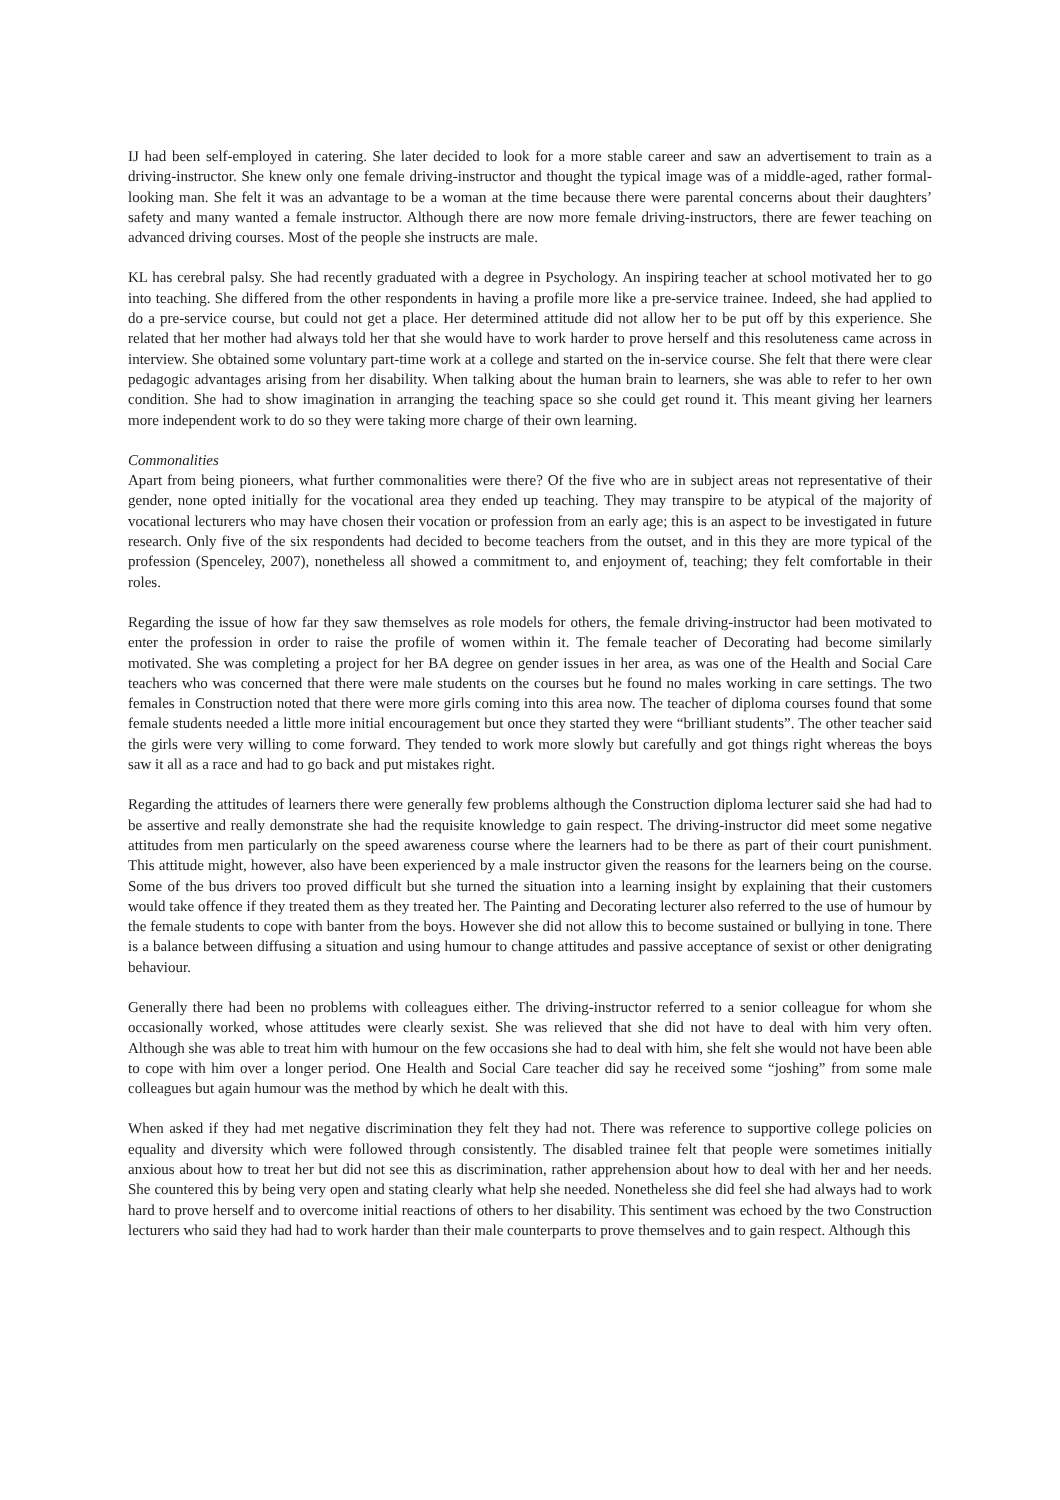IJ had been self-employed in catering. She later decided to look for a more stable career and saw an advertisement to train as a driving-instructor. She knew only one female driving-instructor and thought the typical image was of a middle-aged, rather formal-looking man. She felt it was an advantage to be a woman at the time because there were parental concerns about their daughters’ safety and many wanted a female instructor. Although there are now more female driving-instructors, there are fewer teaching on advanced driving courses. Most of the people she instructs are male.
KL has cerebral palsy. She had recently graduated with a degree in Psychology. An inspiring teacher at school motivated her to go into teaching. She differed from the other respondents in having a profile more like a pre-service trainee. Indeed, she had applied to do a pre-service course, but could not get a place. Her determined attitude did not allow her to be put off by this experience. She related that her mother had always told her that she would have to work harder to prove herself and this resoluteness came across in interview. She obtained some voluntary part-time work at a college and started on the in-service course. She felt that there were clear pedagogic advantages arising from her disability. When talking about the human brain to learners, she was able to refer to her own condition. She had to show imagination in arranging the teaching space so she could get round it. This meant giving her learners more independent work to do so they were taking more charge of their own learning.
Commonalities
Apart from being pioneers, what further commonalities were there? Of the five who are in subject areas not representative of their gender, none opted initially for the vocational area they ended up teaching. They may transpire to be atypical of the majority of vocational lecturers who may have chosen their vocation or profession from an early age; this is an aspect to be investigated in future research. Only five of the six respondents had decided to become teachers from the outset, and in this they are more typical of the profession (Spenceley, 2007), nonetheless all showed a commitment to, and enjoyment of, teaching; they felt comfortable in their roles.
Regarding the issue of how far they saw themselves as role models for others, the female driving-instructor had been motivated to enter the profession in order to raise the profile of women within it. The female teacher of Decorating had become similarly motivated. She was completing a project for her BA degree on gender issues in her area, as was one of the Health and Social Care teachers who was concerned that there were male students on the courses but he found no males working in care settings. The two females in Construction noted that there were more girls coming into this area now. The teacher of diploma courses found that some female students needed a little more initial encouragement but once they started they were “brilliant students”. The other teacher said the girls were very willing to come forward. They tended to work more slowly but carefully and got things right whereas the boys saw it all as a race and had to go back and put mistakes right.
Regarding the attitudes of learners there were generally few problems although the Construction diploma lecturer said she had had to be assertive and really demonstrate she had the requisite knowledge to gain respect. The driving-instructor did meet some negative attitudes from men particularly on the speed awareness course where the learners had to be there as part of their court punishment. This attitude might, however, also have been experienced by a male instructor given the reasons for the learners being on the course. Some of the bus drivers too proved difficult but she turned the situation into a learning insight by explaining that their customers would take offence if they treated them as they treated her. The Painting and Decorating lecturer also referred to the use of humour by the female students to cope with banter from the boys. However she did not allow this to become sustained or bullying in tone. There is a balance between diffusing a situation and using humour to change attitudes and passive acceptance of sexist or other denigrating behaviour.
Generally there had been no problems with colleagues either. The driving-instructor referred to a senior colleague for whom she occasionally worked, whose attitudes were clearly sexist. She was relieved that she did not have to deal with him very often. Although she was able to treat him with humour on the few occasions she had to deal with him, she felt she would not have been able to cope with him over a longer period. One Health and Social Care teacher did say he received some “joshing” from some male colleagues but again humour was the method by which he dealt with this.
When asked if they had met negative discrimination they felt they had not. There was reference to supportive college policies on equality and diversity which were followed through consistently. The disabled trainee felt that people were sometimes initially anxious about how to treat her but did not see this as discrimination, rather apprehension about how to deal with her and her needs. She countered this by being very open and stating clearly what help she needed. Nonetheless she did feel she had always had to work hard to prove herself and to overcome initial reactions of others to her disability. This sentiment was echoed by the two Construction lecturers who said they had had to work harder than their male counterparts to prove themselves and to gain respect. Although this